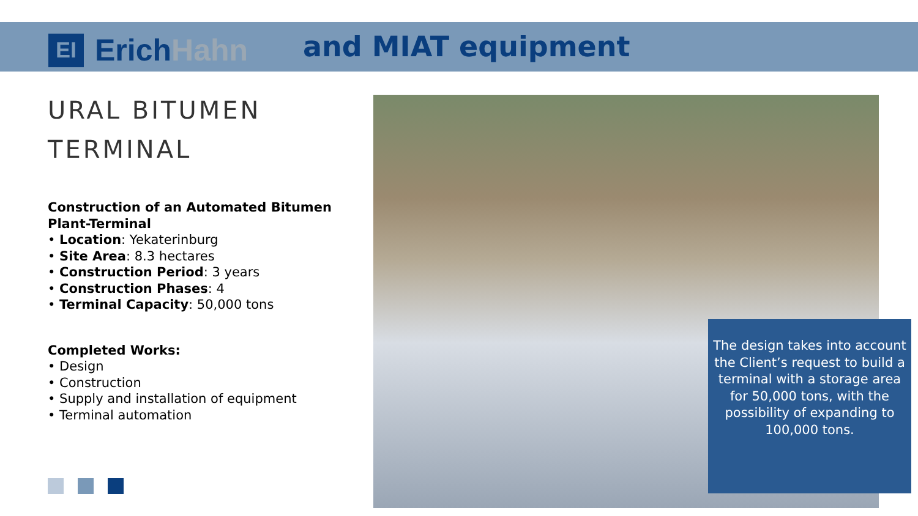EI
Erich Hahn
and MIAT equipment
URAL BITUMEN
TERMINAL
Construction of an Automated Bitumen Plant-Terminal
• Location: Yekaterinburg
• Site Area: 8.3 hectares
• Construction Period: 3 years
• Construction Phases: 4
• Terminal Capacity: 50,000 tons
Completed Works:
• Design
• Construction
• Supply and installation of equipment
• Terminal automation
The design takes into account the Client’s request to build a terminal with a storage area for 50,000 tons, with the possibility of expanding to 100,000 tons.